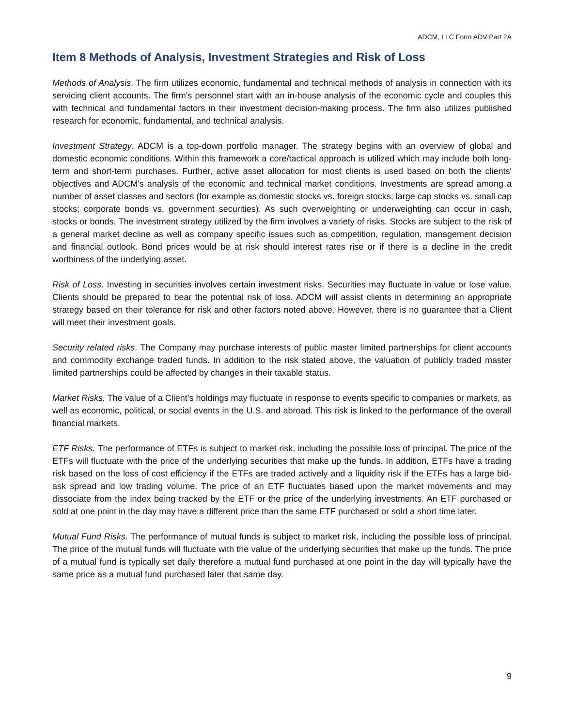ADCM, LLC Form ADV Part 2A
Item 8 Methods of Analysis, Investment Strategies and Risk of Loss
Methods of Analysis. The firm utilizes economic, fundamental and technical methods of analysis in connection with its servicing client accounts. The firm's personnel start with an in-house analysis of the economic cycle and couples this with technical and fundamental factors in their investment decision-making process. The firm also utilizes published research for economic, fundamental, and technical analysis.
Investment Strategy. ADCM is a top-down portfolio manager. The strategy begins with an overview of global and domestic economic conditions. Within this framework a core/tactical approach is utilized which may include both long-term and short-term purchases. Further, active asset allocation for most clients is used based on both the clients' objectives and ADCM's analysis of the economic and technical market conditions. Investments are spread among a number of asset classes and sectors (for example as domestic stocks vs. foreign stocks; large cap stocks vs. small cap stocks; corporate bonds vs. government securities). As such overweighting or underweighting can occur in cash, stocks or bonds. The investment strategy utilized by the firm involves a variety of risks. Stocks are subject to the risk of a general market decline as well as company specific issues such as competition, regulation, management decision and financial outlook. Bond prices would be at risk should interest rates rise or if there is a decline in the credit worthiness of the underlying asset.
Risk of Loss. Investing in securities involves certain investment risks. Securities may fluctuate in value or lose value. Clients should be prepared to bear the potential risk of loss. ADCM will assist clients in determining an appropriate strategy based on their tolerance for risk and other factors noted above. However, there is no guarantee that a Client will meet their investment goals.
Security related risks. The Company may purchase interests of public master limited partnerships for client accounts and commodity exchange traded funds. In addition to the risk stated above, the valuation of publicly traded master limited partnerships could be affected by changes in their taxable status.
Market Risks. The value of a Client’s holdings may fluctuate in response to events specific to companies or markets, as well as economic, political, or social events in the U.S. and abroad. This risk is linked to the performance of the overall financial markets.
ETF Risks. The performance of ETFs is subject to market risk, including the possible loss of principal. The price of the ETFs will fluctuate with the price of the underlying securities that make up the funds. In addition, ETFs have a trading risk based on the loss of cost efficiency if the ETFs are traded actively and a liquidity risk if the ETFs has a large bid-ask spread and low trading volume. The price of an ETF fluctuates based upon the market movements and may dissociate from the index being tracked by the ETF or the price of the underlying investments. An ETF purchased or sold at one point in the day may have a different price than the same ETF purchased or sold a short time later.
Mutual Fund Risks. The performance of mutual funds is subject to market risk, including the possible loss of principal. The price of the mutual funds will fluctuate with the value of the underlying securities that make up the funds. The price of a mutual fund is typically set daily therefore a mutual fund purchased at one point in the day will typically have the same price as a mutual fund purchased later that same day.
9